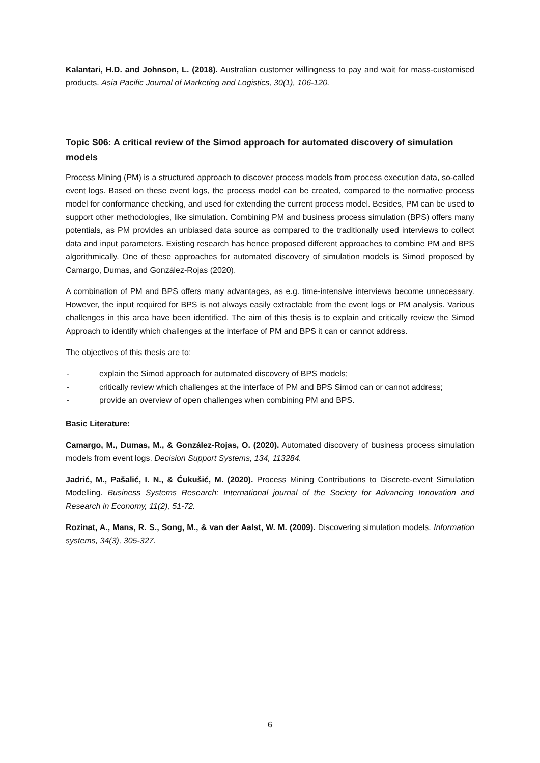Kalantari, H.D. and Johnson, L. (2018). Australian customer willingness to pay and wait for mass-customised products. Asia Pacific Journal of Marketing and Logistics, 30(1), 106-120.
Topic S06: A critical review of the Simod approach for automated discovery of simulation models
Process Mining (PM) is a structured approach to discover process models from process execution data, so-called event logs. Based on these event logs, the process model can be created, compared to the normative process model for conformance checking, and used for extending the current process model. Besides, PM can be used to support other methodologies, like simulation. Combining PM and business process simulation (BPS) offers many potentials, as PM provides an unbiased data source as compared to the traditionally used interviews to collect data and input parameters. Existing research has hence proposed different approaches to combine PM and BPS algorithmically. One of these approaches for automated discovery of simulation models is Simod proposed by Camargo, Dumas, and González-Rojas (2020).
A combination of PM and BPS offers many advantages, as e.g. time-intensive interviews become unnecessary. However, the input required for BPS is not always easily extractable from the event logs or PM analysis. Various challenges in this area have been identified. The aim of this thesis is to explain and critically review the Simod Approach to identify which challenges at the interface of PM and BPS it can or cannot address.
The objectives of this thesis are to:
- explain the Simod approach for automated discovery of BPS models;
- critically review which challenges at the interface of PM and BPS Simod can or cannot address;
- provide an overview of open challenges when combining PM and BPS.
Basic Literature:
Camargo, M., Dumas, M., & González-Rojas, O. (2020). Automated discovery of business process simulation models from event logs. Decision Support Systems, 134, 113284.
Jadrić, M., Pašalić, I. N., & Ćukušić, M. (2020). Process Mining Contributions to Discrete-event Simulation Modelling. Business Systems Research: International journal of the Society for Advancing Innovation and Research in Economy, 11(2), 51-72.
Rozinat, A., Mans, R. S., Song, M., & van der Aalst, W. M. (2009). Discovering simulation models. Information systems, 34(3), 305-327.
6